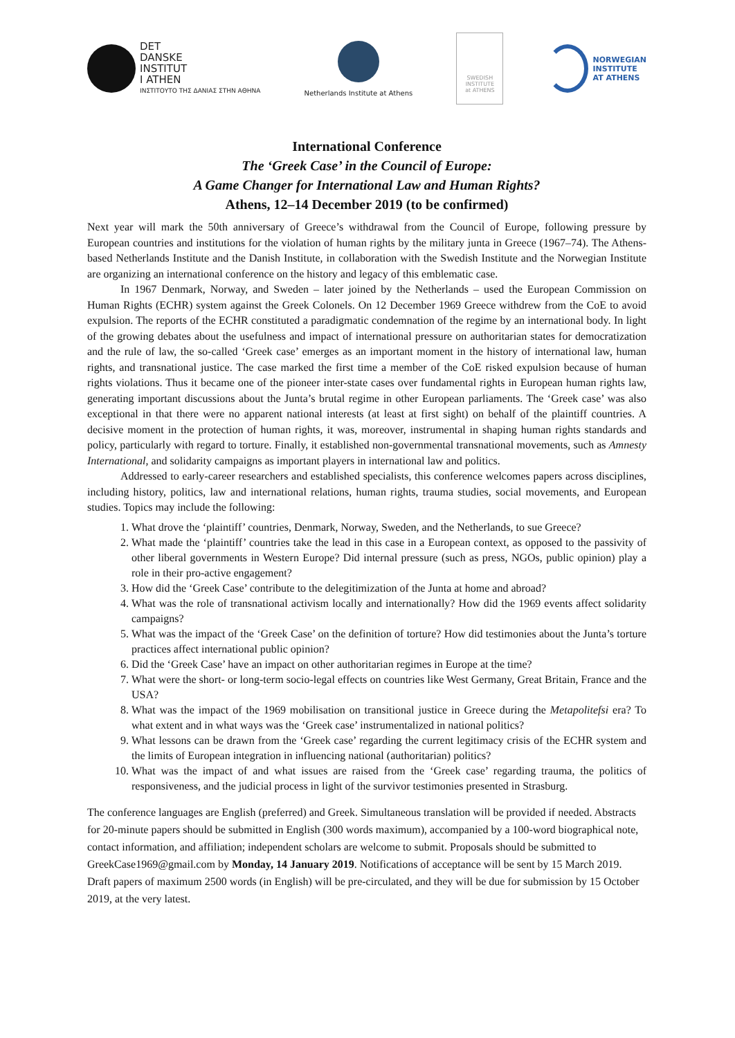DET
DANSKE
INSTITUT
I ATHEN
ΙΝΣΤΙΤΟΥΤΟ ΤΗΣ ΔΑΝΙΑΣ ΣΤΗΝ ΑΘΗΝΑ
Netherlands Institute at Athens
SWEDISH
INSTITUTE
at ATHENS
NORWEGIAN
INSTITUTE
AT ATHENS
International Conference
The ‘Greek Case’ in the Council of Europe:
A Game Changer for International Law and Human Rights?
Athens, 12–14 December 2019 (to be confirmed)
Next year will mark the 50th anniversary of Greece’s withdrawal from the Council of Europe, following pressure by European countries and institutions for the violation of human rights by the military junta in Greece (1967–74). The Athens-based Netherlands Institute and the Danish Institute, in collaboration with the Swedish Institute and the Norwegian Institute are organizing an international conference on the history and legacy of this emblematic case.
In 1967 Denmark, Norway, and Sweden – later joined by the Netherlands – used the European Commission on Human Rights (ECHR) system against the Greek Colonels. On 12 December 1969 Greece withdrew from the CoE to avoid expulsion. The reports of the ECHR constituted a paradigmatic condemnation of the regime by an international body. In light of the growing debates about the usefulness and impact of international pressure on authoritarian states for democratization and the rule of law, the so-called ‘Greek case’ emerges as an important moment in the history of international law, human rights, and transnational justice. The case marked the first time a member of the CoE risked expulsion because of human rights violations. Thus it became one of the pioneer inter-state cases over fundamental rights in European human rights law, generating important discussions about the Junta’s brutal regime in other European parliaments. The ‘Greek case’ was also exceptional in that there were no apparent national interests (at least at first sight) on behalf of the plaintiff countries. A decisive moment in the protection of human rights, it was, moreover, instrumental in shaping human rights standards and policy, particularly with regard to torture. Finally, it established non-governmental transnational movements, such as Amnesty International, and solidarity campaigns as important players in international law and politics.
Addressed to early-career researchers and established specialists, this conference welcomes papers across disciplines, including history, politics, law and international relations, human rights, trauma studies, social movements, and European studies. Topics may include the following:
1. What drove the ‘plaintiff’ countries, Denmark, Norway, Sweden, and the Netherlands, to sue Greece?
2. What made the ‘plaintiff’ countries take the lead in this case in a European context, as opposed to the passivity of other liberal governments in Western Europe? Did internal pressure (such as press, NGOs, public opinion) play a role in their pro-active engagement?
3. How did the ‘Greek Case’ contribute to the delegitimization of the Junta at home and abroad?
4. What was the role of transnational activism locally and internationally? How did the 1969 events affect solidarity campaigns?
5. What was the impact of the ‘Greek Case’ on the definition of torture? How did testimonies about the Junta’s torture practices affect international public opinion?
6. Did the ‘Greek Case’ have an impact on other authoritarian regimes in Europe at the time?
7. What were the short- or long-term socio-legal effects on countries like West Germany, Great Britain, France and the USA?
8. What was the impact of the 1969 mobilisation on transitional justice in Greece during the Metapolitefsi era? To what extent and in what ways was the ‘Greek case’ instrumentalized in national politics?
9. What lessons can be drawn from the ‘Greek case’ regarding the current legitimacy crisis of the ECHR system and the limits of European integration in influencing national (authoritarian) politics?
10. What was the impact of and what issues are raised from the ‘Greek case’ regarding trauma, the politics of responsiveness, and the judicial process in light of the survivor testimonies presented in Strasburg.
The conference languages are English (preferred) and Greek. Simultaneous translation will be provided if needed. Abstracts for 20-minute papers should be submitted in English (300 words maximum), accompanied by a 100-word biographical note, contact information, and affiliation; independent scholars are welcome to submit. Proposals should be submitted to GreekCase1969@gmail.com by Monday, 14 January 2019. Notifications of acceptance will be sent by 15 March 2019. Draft papers of maximum 2500 words (in English) will be pre-circulated, and they will be due for submission by 15 October 2019, at the very latest.